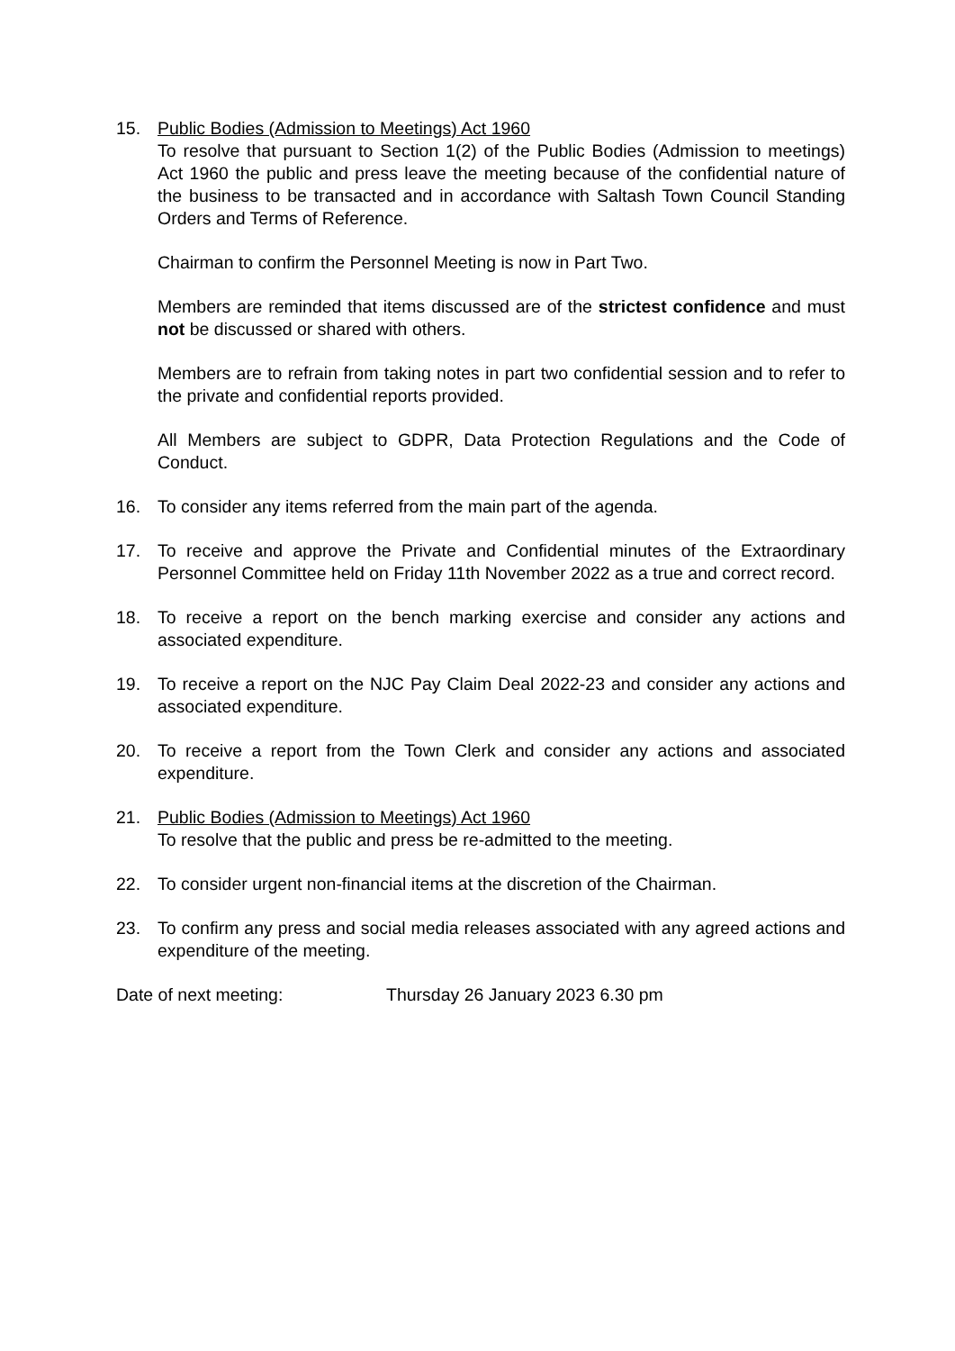15. Public Bodies (Admission to Meetings) Act 1960
To resolve that pursuant to Section 1(2) of the Public Bodies (Admission to meetings) Act 1960 the public and press leave the meeting because of the confidential nature of the business to be transacted and in accordance with Saltash Town Council Standing Orders and Terms of Reference.
Chairman to confirm the Personnel Meeting is now in Part Two.
Members are reminded that items discussed are of the strictest confidence and must not be discussed or shared with others.
Members are to refrain from taking notes in part two confidential session and to refer to the private and confidential reports provided.
All Members are subject to GDPR, Data Protection Regulations and the Code of Conduct.
16. To consider any items referred from the main part of the agenda.
17. To receive and approve the Private and Confidential minutes of the Extraordinary Personnel Committee held on Friday 11th November 2022 as a true and correct record.
18. To receive a report on the bench marking exercise and consider any actions and associated expenditure.
19. To receive a report on the NJC Pay Claim Deal 2022-23 and consider any actions and associated expenditure.
20. To receive a report from the Town Clerk and consider any actions and associated expenditure.
21. Public Bodies (Admission to Meetings) Act 1960
To resolve that the public and press be re-admitted to the meeting.
22. To consider urgent non-financial items at the discretion of the Chairman.
23. To confirm any press and social media releases associated with any agreed actions and expenditure of the meeting.
Date of next meeting: Thursday 26 January 2023 6.30 pm